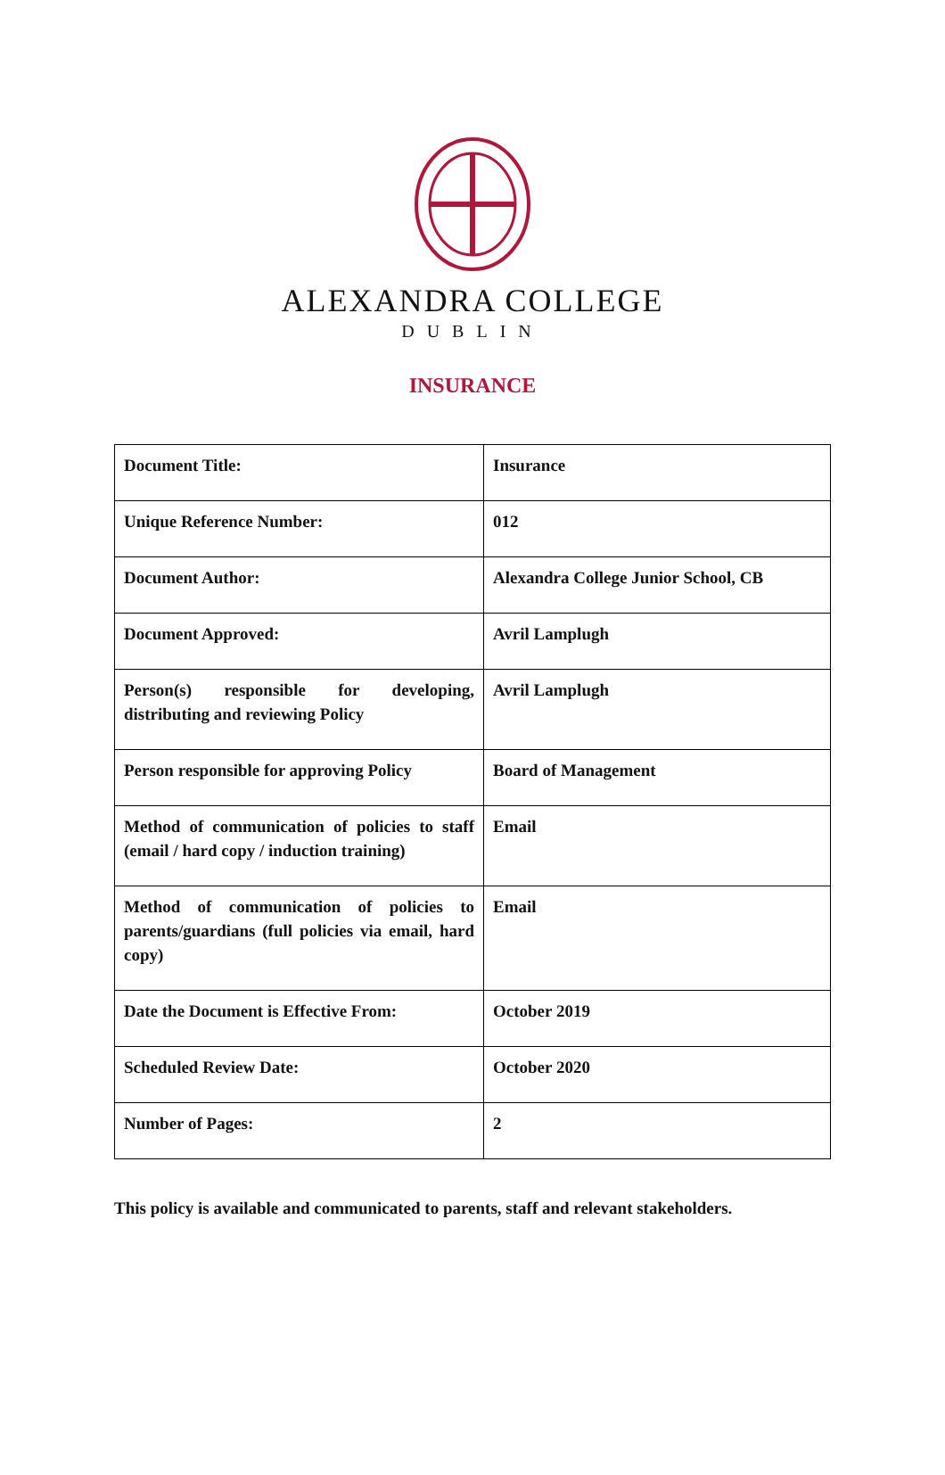ALEXANDRA COLLEGE
DUBLIN
INSURANCE
| Document Title: | Insurance |
| Unique Reference Number: | 012 |
| Document Author: | Alexandra College Junior School, CB |
| Document Approved: | Avril Lamplugh |
| Person(s) responsible for developing, distributing and reviewing Policy | Avril Lamplugh |
| Person responsible for approving Policy | Board of Management |
| Method of communication of policies to staff (email / hard copy / induction training) | Email |
| Method of communication of policies to parents/guardians (full policies via email, hard copy) | Email |
| Date the Document is Effective From: | October 2019 |
| Scheduled Review Date: | October 2020 |
| Number of Pages: | 2 |
This policy is available and communicated to parents, staff and relevant stakeholders.